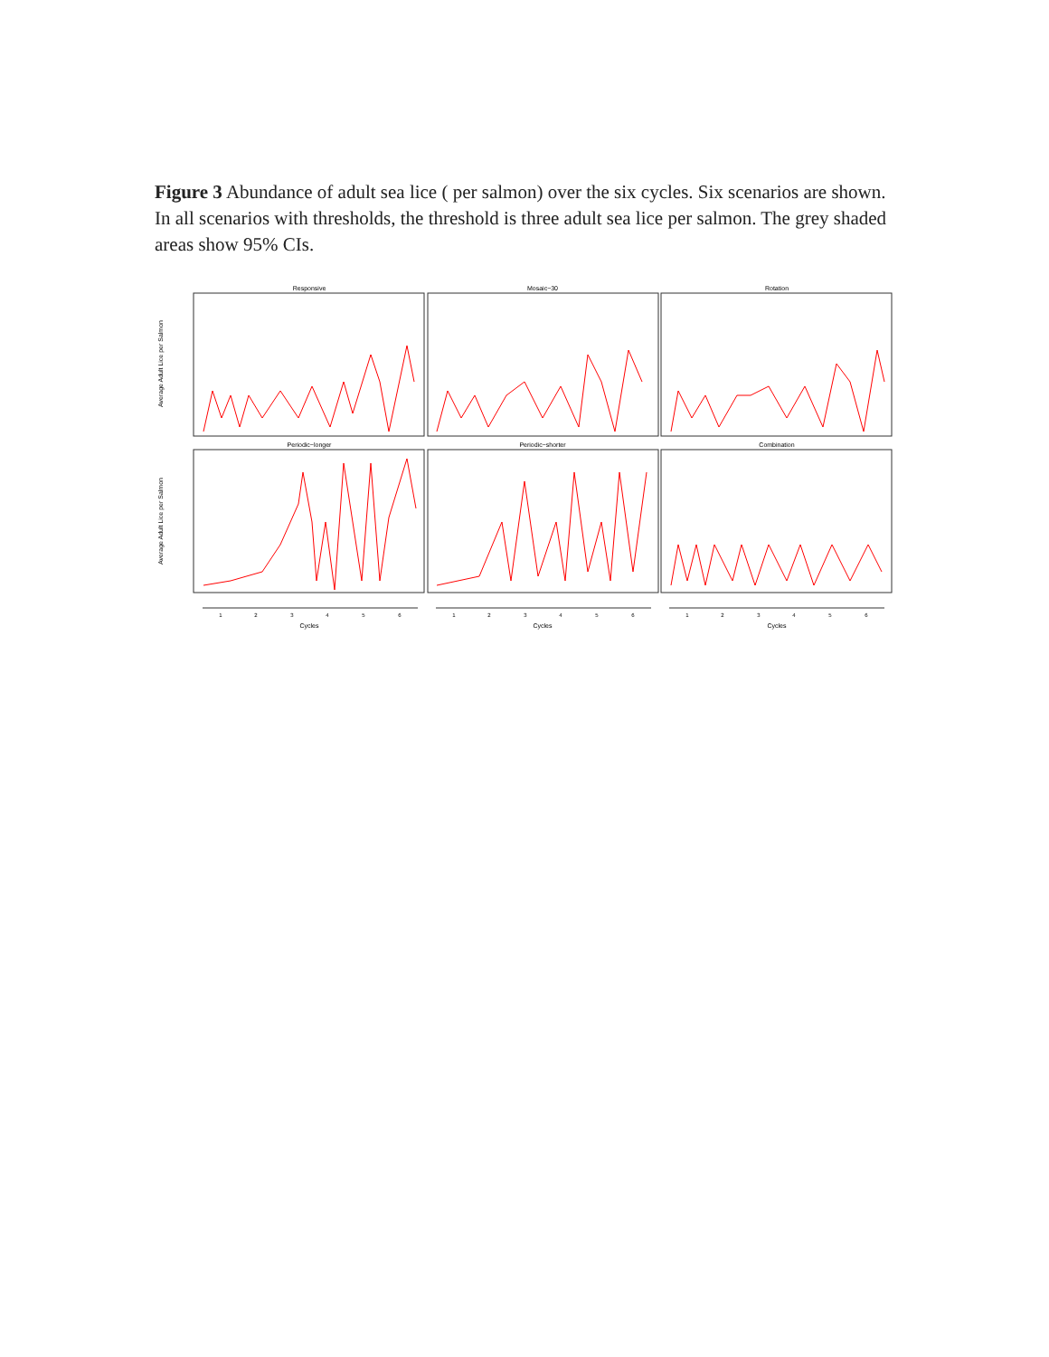Figure 3 Abundance of adult sea lice ( per salmon) over the six cycles. Six scenarios are shown. In all scenarios with thresholds, the threshold is three adult sea lice per salmon. The grey shaded areas show 95% CIs.
Responsive
Mosaic−30
Rotation
Periodic−longer
Periodic−shorter
Combination
Cycles
Cycles
Cycles
Average Adult Lice per Salmon
Average Adult Lice per Salmon
1
2
3
4
5
6
1
2
3
4
5
6
1
2
3
4
5
6